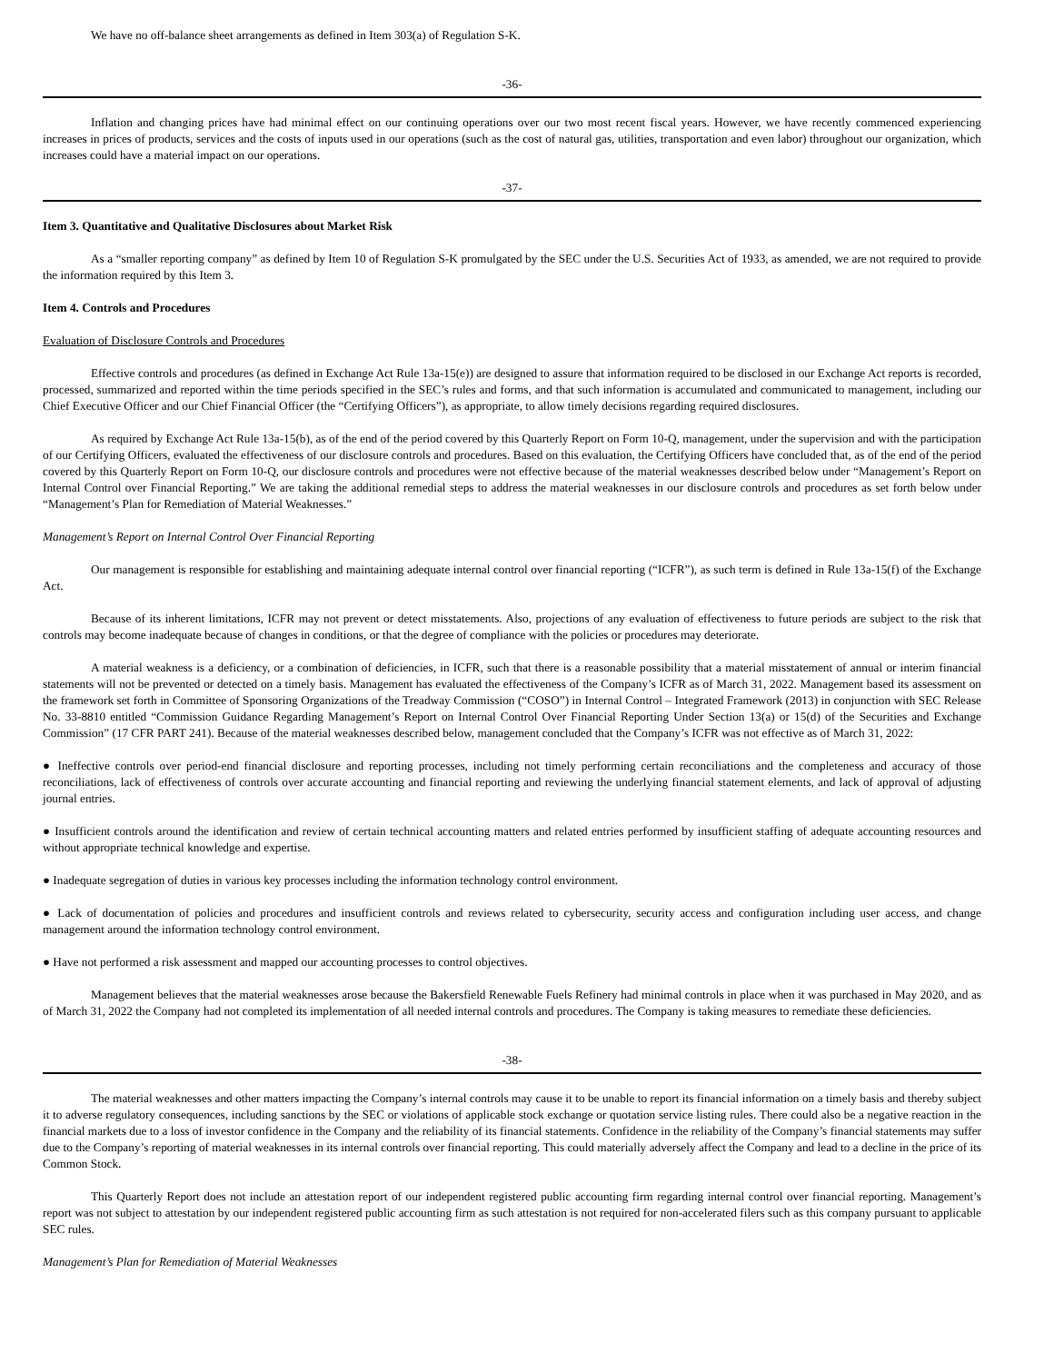We have no off-balance sheet arrangements as defined in Item 303(a) of Regulation S-K.
-36-
Inflation and changing prices have had minimal effect on our continuing operations over our two most recent fiscal years. However, we have recently commenced experiencing increases in prices of products, services and the costs of inputs used in our operations (such as the cost of natural gas, utilities, transportation and even labor) throughout our organization, which increases could have a material impact on our operations.
-37-
Item 3. Quantitative and Qualitative Disclosures about Market Risk
As a “smaller reporting company” as defined by Item 10 of Regulation S-K promulgated by the SEC under the U.S. Securities Act of 1933, as amended, we are not required to provide the information required by this Item 3.
Item 4. Controls and Procedures
Evaluation of Disclosure Controls and Procedures
Effective controls and procedures (as defined in Exchange Act Rule 13a-15(e)) are designed to assure that information required to be disclosed in our Exchange Act reports is recorded, processed, summarized and reported within the time periods specified in the SEC’s rules and forms, and that such information is accumulated and communicated to management, including our Chief Executive Officer and our Chief Financial Officer (the “Certifying Officers”), as appropriate, to allow timely decisions regarding required disclosures.
As required by Exchange Act Rule 13a-15(b), as of the end of the period covered by this Quarterly Report on Form 10-Q, management, under the supervision and with the participation of our Certifying Officers, evaluated the effectiveness of our disclosure controls and procedures. Based on this evaluation, the Certifying Officers have concluded that, as of the end of the period covered by this Quarterly Report on Form 10-Q, our disclosure controls and procedures were not effective because of the material weaknesses described below under “Management’s Report on Internal Control over Financial Reporting.” We are taking the additional remedial steps to address the material weaknesses in our disclosure controls and procedures as set forth below under “Management’s Plan for Remediation of Material Weaknesses.”
Management’s Report on Internal Control Over Financial Reporting
Our management is responsible for establishing and maintaining adequate internal control over financial reporting (“ICFR”), as such term is defined in Rule 13a-15(f) of the Exchange Act.
Because of its inherent limitations, ICFR may not prevent or detect misstatements. Also, projections of any evaluation of effectiveness to future periods are subject to the risk that controls may become inadequate because of changes in conditions, or that the degree of compliance with the policies or procedures may deteriorate.
A material weakness is a deficiency, or a combination of deficiencies, in ICFR, such that there is a reasonable possibility that a material misstatement of annual or interim financial statements will not be prevented or detected on a timely basis. Management has evaluated the effectiveness of the Company’s ICFR as of March 31, 2022. Management based its assessment on the framework set forth in Committee of Sponsoring Organizations of the Treadway Commission (“COSO”) in Internal Control – Integrated Framework (2013) in conjunction with SEC Release No. 33-8810 entitled “Commission Guidance Regarding Management’s Report on Internal Control Over Financial Reporting Under Section 13(a) or 15(d) of the Securities and Exchange Commission” (17 CFR PART 241). Because of the material weaknesses described below, management concluded that the Company’s ICFR was not effective as of March 31, 2022:
● Ineffective controls over period-end financial disclosure and reporting processes, including not timely performing certain reconciliations and the completeness and accuracy of those reconciliations, lack of effectiveness of controls over accurate accounting and financial reporting and reviewing the underlying financial statement elements, and lack of approval of adjusting journal entries.
● Insufficient controls around the identification and review of certain technical accounting matters and related entries performed by insufficient staffing of adequate accounting resources and without appropriate technical knowledge and expertise.
● Inadequate segregation of duties in various key processes including the information technology control environment.
● Lack of documentation of policies and procedures and insufficient controls and reviews related to cybersecurity, security access and configuration including user access, and change management around the information technology control environment.
● Have not performed a risk assessment and mapped our accounting processes to control objectives.
Management believes that the material weaknesses arose because the Bakersfield Renewable Fuels Refinery had minimal controls in place when it was purchased in May 2020, and as of March 31, 2022 the Company had not completed its implementation of all needed internal controls and procedures. The Company is taking measures to remediate these deficiencies.
-38-
The material weaknesses and other matters impacting the Company’s internal controls may cause it to be unable to report its financial information on a timely basis and thereby subject it to adverse regulatory consequences, including sanctions by the SEC or violations of applicable stock exchange or quotation service listing rules. There could also be a negative reaction in the financial markets due to a loss of investor confidence in the Company and the reliability of its financial statements. Confidence in the reliability of the Company’s financial statements may suffer due to the Company’s reporting of material weaknesses in its internal controls over financial reporting. This could materially adversely affect the Company and lead to a decline in the price of its Common Stock.
This Quarterly Report does not include an attestation report of our independent registered public accounting firm regarding internal control over financial reporting. Management’s report was not subject to attestation by our independent registered public accounting firm as such attestation is not required for non-accelerated filers such as this company pursuant to applicable SEC rules.
Management’s Plan for Remediation of Material Weaknesses